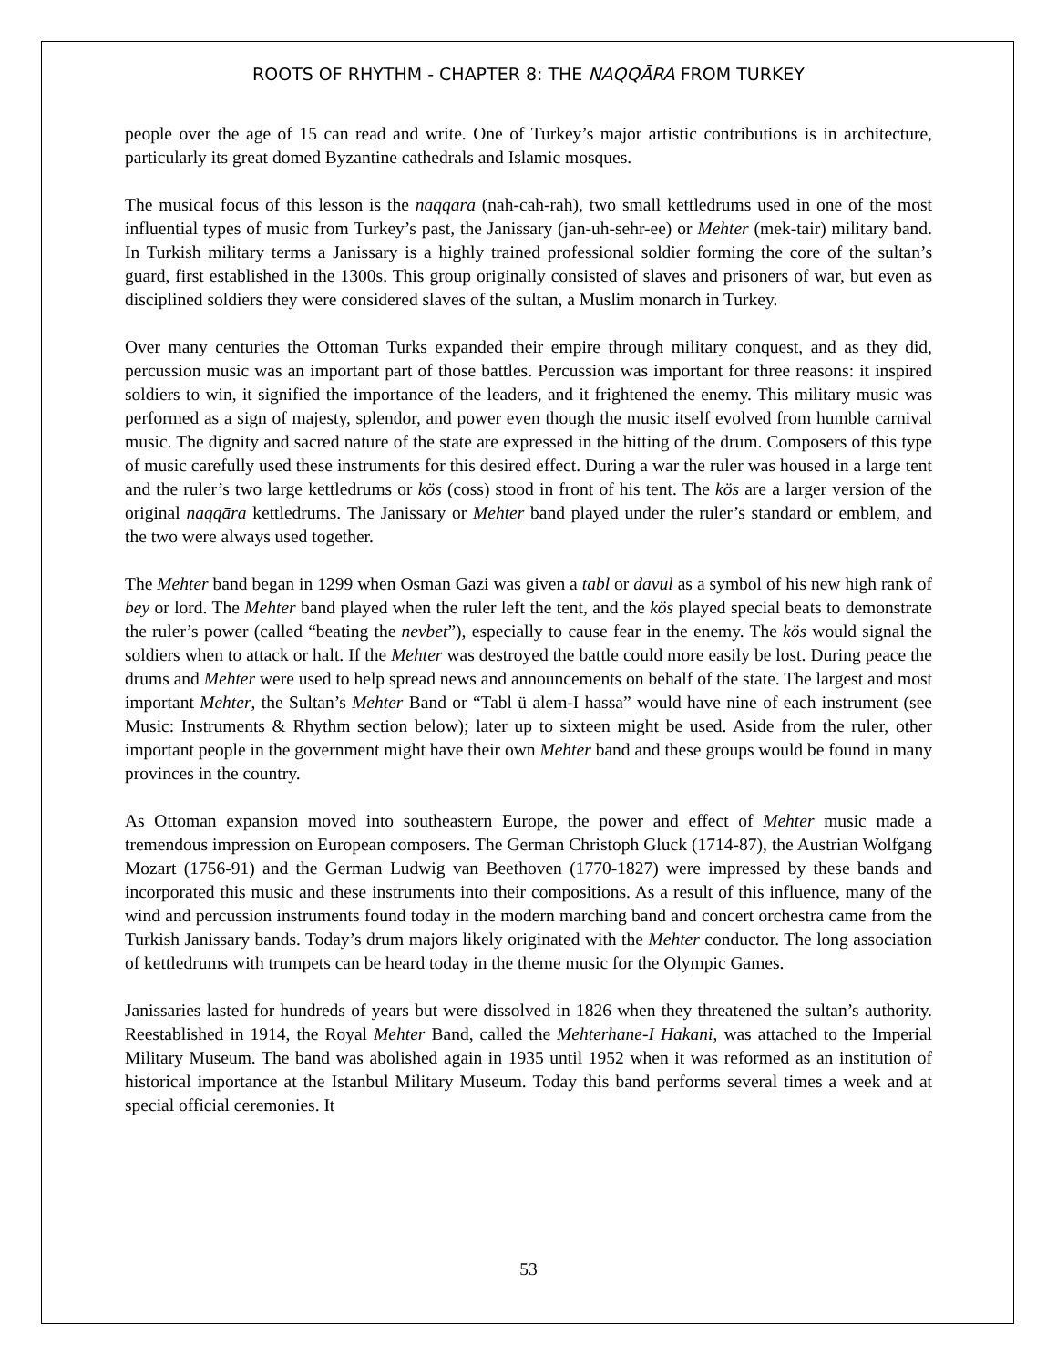ROOTS OF RHYTHM - CHAPTER 8: THE NAQQĀRA FROM TURKEY
people over the age of 15 can read and write. One of Turkey’s major artistic contributions is in architecture, particularly its great domed Byzantine cathedrals and Islamic mosques.
The musical focus of this lesson is the naqqāra (nah-cah-rah), two small kettledrums used in one of the most influential types of music from Turkey’s past, the Janissary (jan-uh-sehr-ee) or Mehter (mek-tair) military band. In Turkish military terms a Janissary is a highly trained professional soldier forming the core of the sultan’s guard, first established in the 1300s. This group originally consisted of slaves and prisoners of war, but even as disciplined soldiers they were considered slaves of the sultan, a Muslim monarch in Turkey.
Over many centuries the Ottoman Turks expanded their empire through military conquest, and as they did, percussion music was an important part of those battles. Percussion was important for three reasons: it inspired soldiers to win, it signified the importance of the leaders, and it frightened the enemy. This military music was performed as a sign of majesty, splendor, and power even though the music itself evolved from humble carnival music. The dignity and sacred nature of the state are expressed in the hitting of the drum. Composers of this type of music carefully used these instruments for this desired effect. During a war the ruler was housed in a large tent and the ruler’s two large kettledrums or kös (coss) stood in front of his tent. The kös are a larger version of the original naqqāra kettledrums. The Janissary or Mehter band played under the ruler’s standard or emblem, and the two were always used together.
The Mehter band began in 1299 when Osman Gazi was given a tabl or davul as a symbol of his new high rank of bey or lord. The Mehter band played when the ruler left the tent, and the kös played special beats to demonstrate the ruler’s power (called “beating the nevbet”), especially to cause fear in the enemy. The kös would signal the soldiers when to attack or halt. If the Mehter was destroyed the battle could more easily be lost. During peace the drums and Mehter were used to help spread news and announcements on behalf of the state. The largest and most important Mehter, the Sultan’s Mehter Band or “Tabl ü alem-I hassa” would have nine of each instrument (see Music: Instruments & Rhythm section below); later up to sixteen might be used. Aside from the ruler, other important people in the government might have their own Mehter band and these groups would be found in many provinces in the country.
As Ottoman expansion moved into southeastern Europe, the power and effect of Mehter music made a tremendous impression on European composers. The German Christoph Gluck (1714-87), the Austrian Wolfgang Mozart (1756-91) and the German Ludwig van Beethoven (1770-1827) were impressed by these bands and incorporated this music and these instruments into their compositions. As a result of this influence, many of the wind and percussion instruments found today in the modern marching band and concert orchestra came from the Turkish Janissary bands. Today’s drum majors likely originated with the Mehter conductor. The long association of kettledrums with trumpets can be heard today in the theme music for the Olympic Games.
Janissaries lasted for hundreds of years but were dissolved in 1826 when they threatened the sultan’s authority. Reestablished in 1914, the Royal Mehter Band, called the Mehterhane-I Hakani, was attached to the Imperial Military Museum. The band was abolished again in 1935 until 1952 when it was reformed as an institution of historical importance at the Istanbul Military Museum. Today this band performs several times a week and at special official ceremonies. It
53